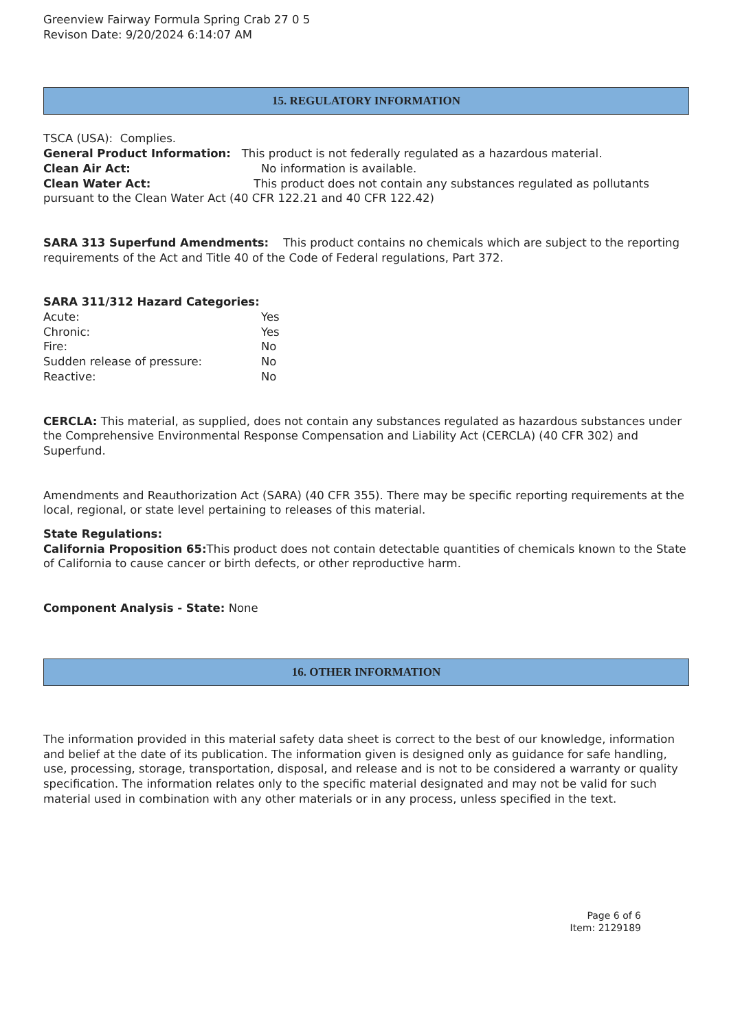Greenview Fairway Formula Spring Crab 27 0 5
Revison Date: 9/20/2024 6:14:07 AM
15. REGULATORY INFORMATION
TSCA (USA): Complies.
General Product Information: This product is not federally regulated as a hazardous material.
Clean Air Act: No information is available.
Clean Water Act: This product does not contain any substances regulated as pollutants pursuant to the Clean Water Act (40 CFR 122.21 and 40 CFR 122.42)
SARA 313 Superfund Amendments: This product contains no chemicals which are subject to the reporting requirements of the Act and Title 40 of the Code of Federal regulations, Part 372.
SARA 311/312 Hazard Categories:
Acute: Yes
Chronic: Yes
Fire: No
Sudden release of pressure: No
Reactive: No
CERCLA: This material, as supplied, does not contain any substances regulated as hazardous substances under the Comprehensive Environmental Response Compensation and Liability Act (CERCLA) (40 CFR 302) and Superfund.
Amendments and Reauthorization Act (SARA) (40 CFR 355). There may be specific reporting requirements at the local, regional, or state level pertaining to releases of this material.
State Regulations:
California Proposition 65: This product does not contain detectable quantities of chemicals known to the State of California to cause cancer or birth defects, or other reproductive harm.
Component Analysis - State: None
16. OTHER INFORMATION
The information provided in this material safety data sheet is correct to the best of our knowledge, information and belief at the date of its publication. The information given is designed only as guidance for safe handling, use, processing, storage, transportation, disposal, and release and is not to be considered a warranty or quality specification. The information relates only to the specific material designated and may not be valid for such material used in combination with any other materials or in any process, unless specified in the text.
Page 6 of 6
Item: 2129189